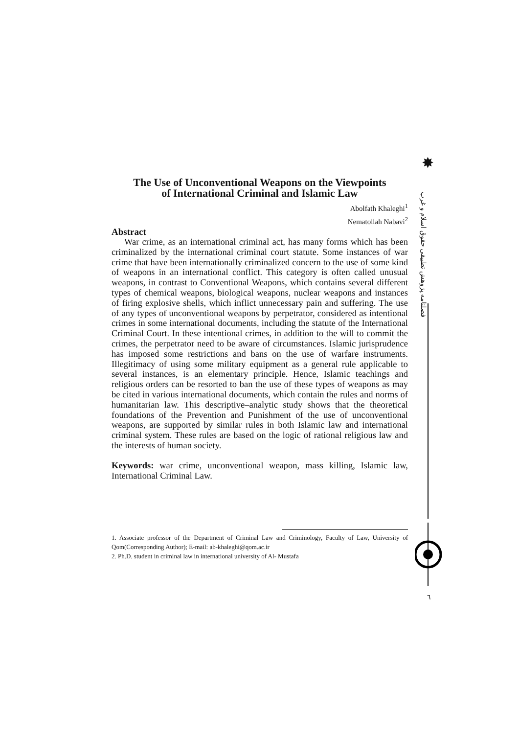✸
فصلنامه پژوهش تطبیقی حقوق اسلام و غرب
٦
The Use of Unconventional Weapons on the Viewpoints
of International Criminal and Islamic Law
Abolfath Khaleghi<sup>1</sup>
Nematollah Nabavi<sup>2</sup>
Abstract
War crime, as an international criminal act, has many forms which has been criminalized by the international criminal court statute. Some instances of war crime that have been internationally criminalized concern to the use of some kind of weapons in an international conflict. This category is often called unusual weapons, in contrast to Conventional Weapons, which contains several different types of chemical weapons, biological weapons, nuclear weapons and instances of firing explosive shells, which inflict unnecessary pain and suffering. The use of any types of unconventional weapons by perpetrator, considered as intentional crimes in some international documents, including the statute of the International Criminal Court. In these intentional crimes, in addition to the will to commit the crimes, the perpetrator need to be aware of circumstances. Islamic jurisprudence has imposed some restrictions and bans on the use of warfare instruments. Illegitimacy of using some military equipment as a general rule applicable to several instances, is an elementary principle. Hence, Islamic teachings and religious orders can be resorted to ban the use of these types of weapons as may be cited in various international documents, which contain the rules and norms of humanitarian law. This descriptive–analytic study shows that the theoretical foundations of the Prevention and Punishment of the use of unconventional weapons, are supported by similar rules in both Islamic law and international criminal system. These rules are based on the logic of rational religious law and the interests of human society.
Keywords: war crime, unconventional weapon, mass killing, Islamic law, International Criminal Law.
1. Associate professor of the Department of Criminal Law and Criminology, Faculty of Law, University of Qom(Corresponding Author); E-mail: ab-khaleghi@qom.ac.ir
2. Ph.D. student in criminal law in international university of Al- Mustafa